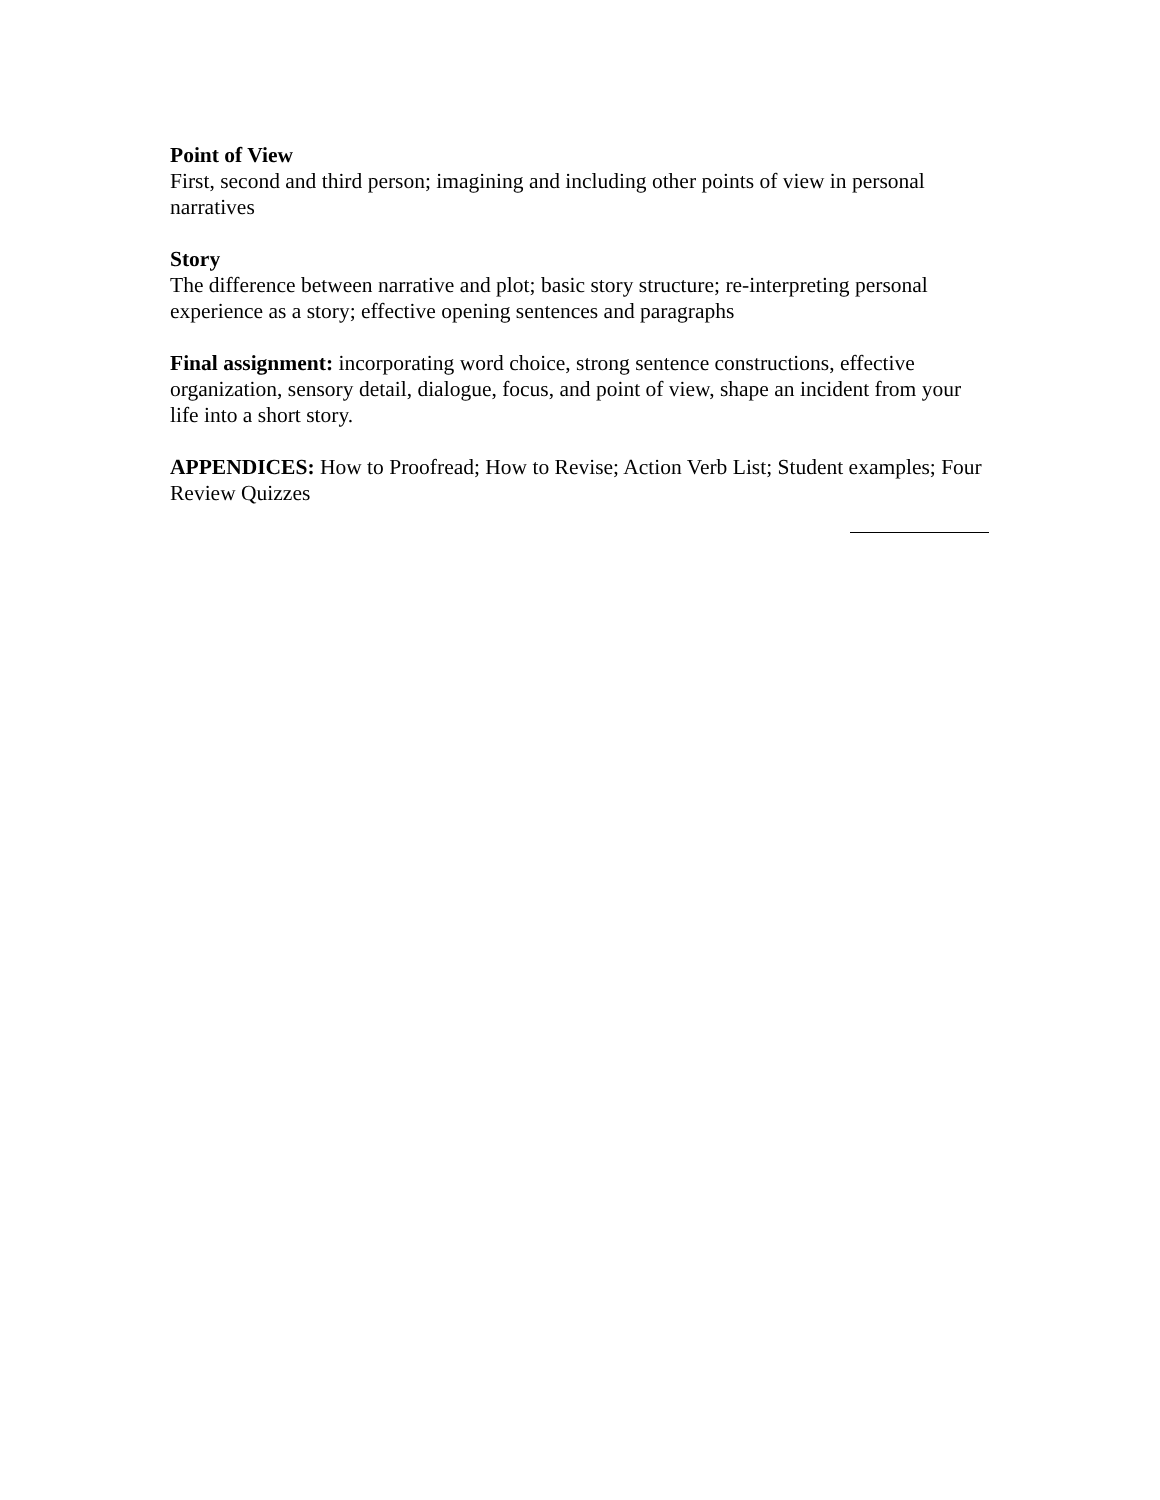Point of View
First, second and third person; imagining and including other points of view in personal narratives
Story
The difference between narrative and plot; basic story structure; re-interpreting personal experience as a story; effective opening sentences and paragraphs
Final assignment: incorporating word choice, strong sentence constructions, effective organization, sensory detail, dialogue, focus, and point of view, shape an incident from your life into a short story.
APPENDICES: How to Proofread; How to Revise; Action Verb List; Student examples; Four Review Quizzes